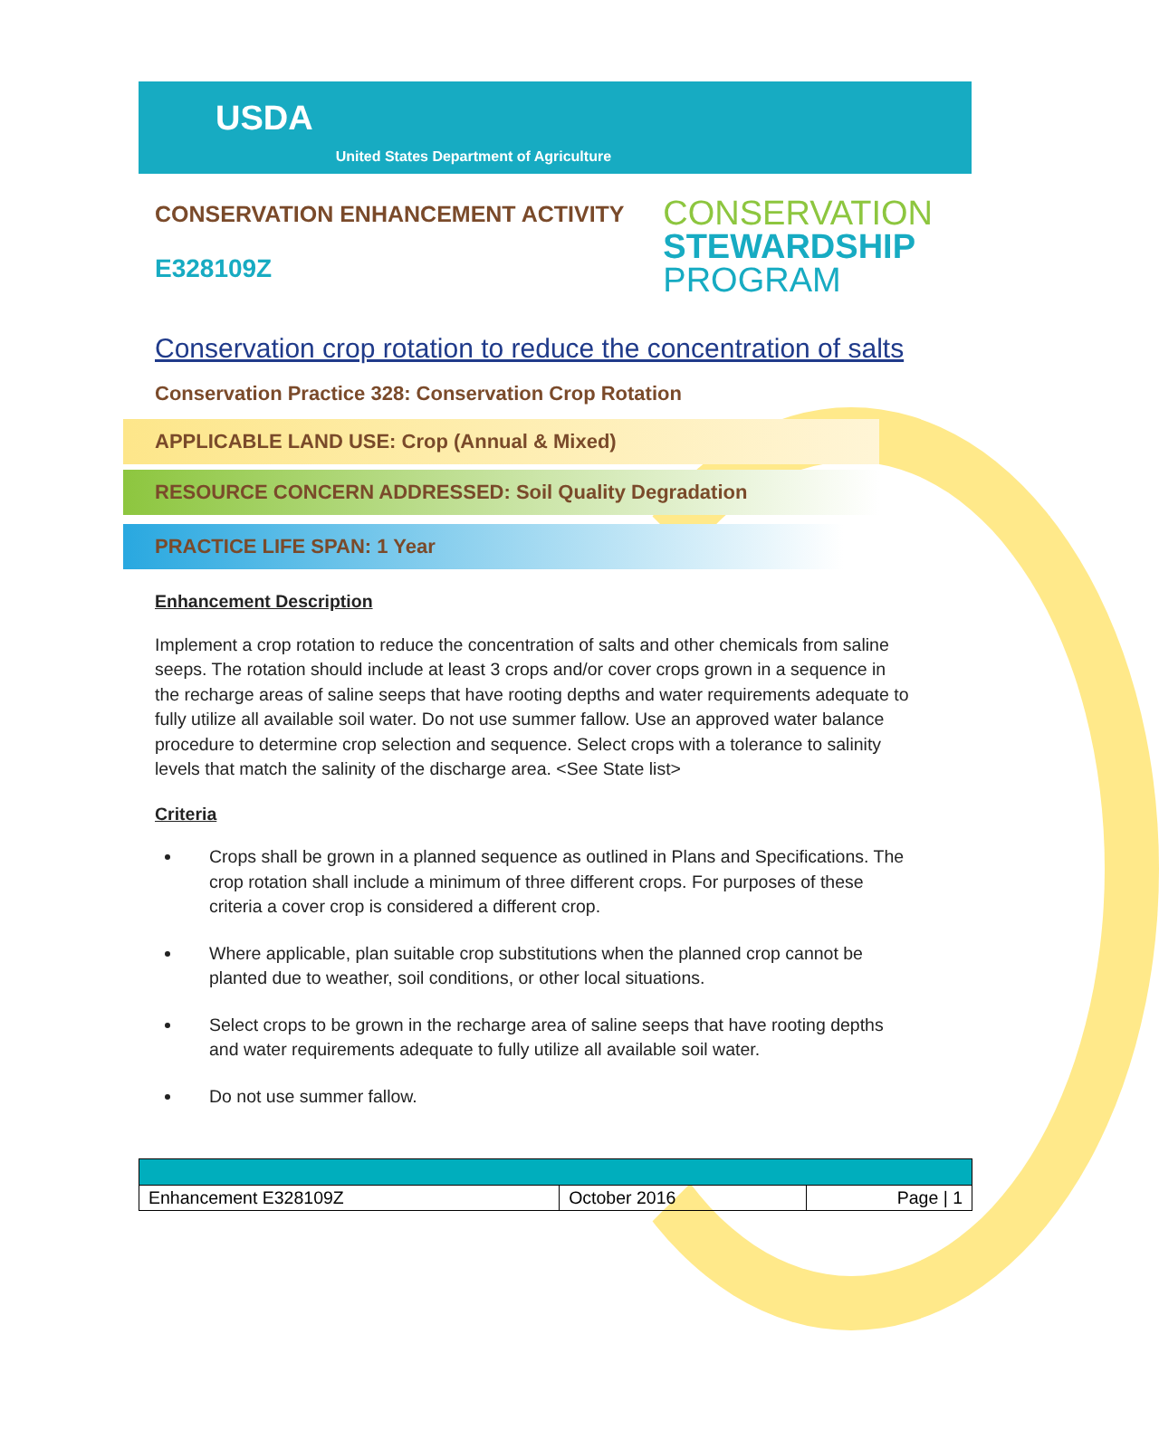USDA United States Department of Agriculture
CONSERVATION ENHANCEMENT ACTIVITY
E328109Z
CONSERVATION
STEWARDSHIP
PROGRAM
Conservation crop rotation to reduce the concentration of salts
Conservation Practice 328: Conservation Crop Rotation
APPLICABLE LAND USE: Crop (Annual & Mixed)
RESOURCE CONCERN ADDRESSED: Soil Quality Degradation
PRACTICE LIFE SPAN: 1 Year
Enhancement Description
Implement a crop rotation to reduce the concentration of salts and other chemicals from saline seeps. The rotation should include at least 3 crops and/or cover crops grown in a sequence in the recharge areas of saline seeps that have rooting depths and water requirements adequate to fully utilize all available soil water. Do not use summer fallow. Use an approved water balance procedure to determine crop selection and sequence. Select crops with a tolerance to salinity levels that match the salinity of the discharge area. <See State list>
Criteria
Crops shall be grown in a planned sequence as outlined in Plans and Specifications. The crop rotation shall include a minimum of three different crops. For purposes of these criteria a cover crop is considered a different crop.
Where applicable, plan suitable crop substitutions when the planned crop cannot be planted due to weather, soil conditions, or other local situations.
Select crops to be grown in the recharge area of saline seeps that have rooting depths and water requirements adequate to fully utilize all available soil water.
Do not use summer fallow.
| Enhancement E328109Z | October 2016 | Page / 1 |